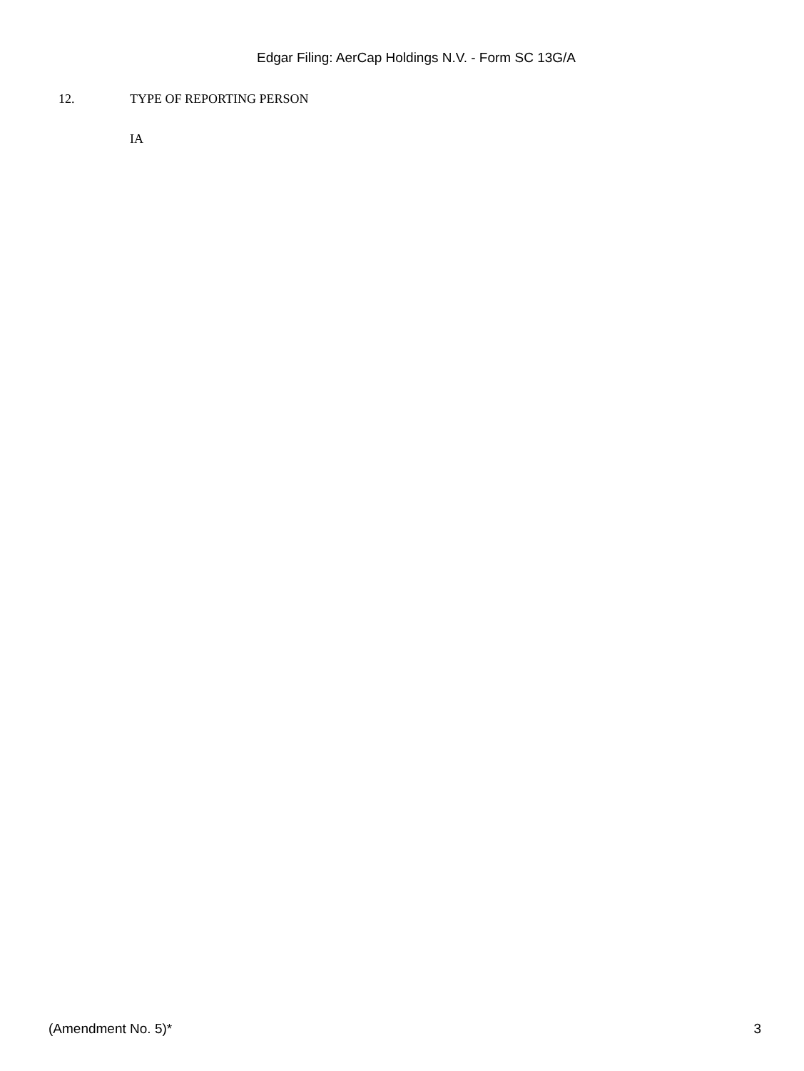Edgar Filing: AerCap Holdings N.V. - Form SC 13G/A
12. TYPE OF REPORTING PERSON
IA
(Amendment No. 5)* 3